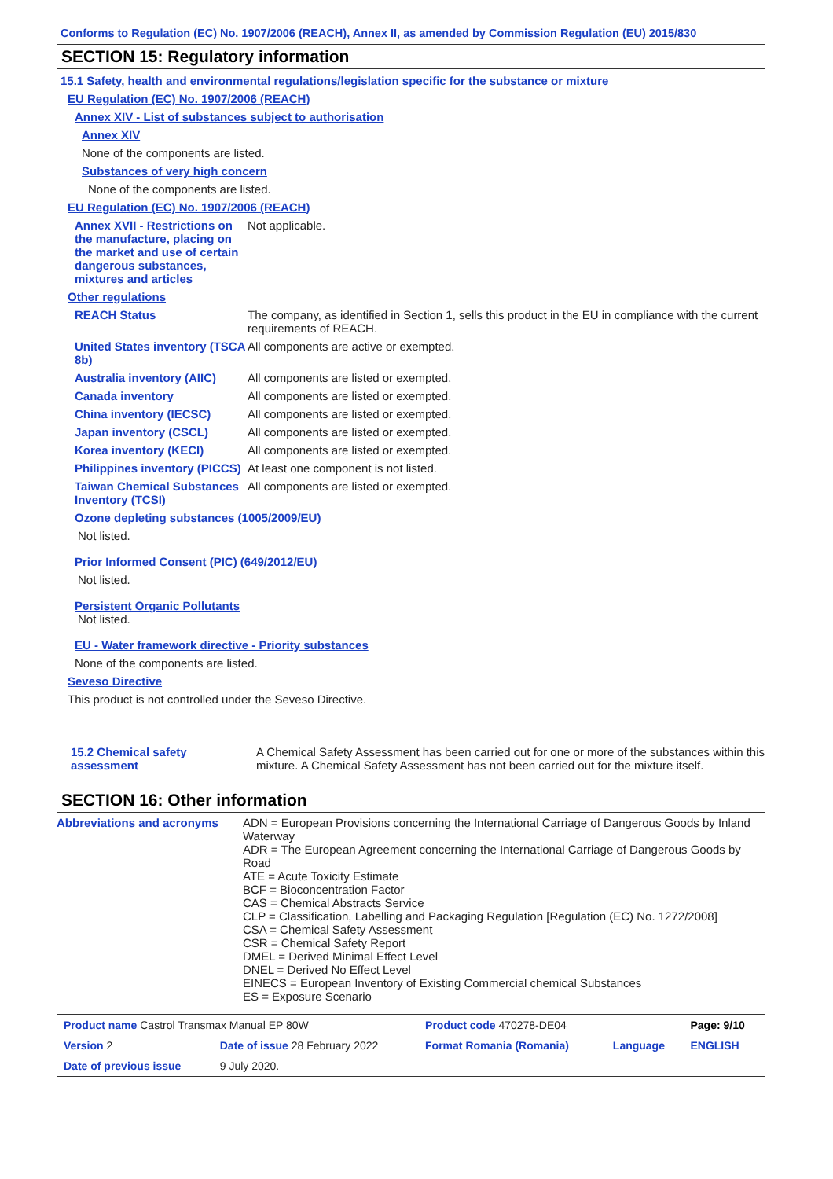Conforms to Regulation (EC) No. 1907/2006 (REACH), Annex II, as amended by Commission Regulation (EU) 2015/830
SECTION 15: Regulatory information
15.1 Safety, health and environmental regulations/legislation specific for the substance or mixture
EU Regulation (EC) No. 1907/2006 (REACH)
Annex XIV - List of substances subject to authorisation
Annex XIV
None of the components are listed.
Substances of very high concern
None of the components are listed.
EU Regulation (EC) No. 1907/2006 (REACH)
Annex XVII - Restrictions on the manufacture, placing on the market and use of certain dangerous substances, mixtures and articles
Not applicable.
Other regulations
REACH Status The company, as identified in Section 1, sells this product in the EU in compliance with the current requirements of REACH.
United States inventory (TSCA 8b)
All components are active or exempted.
Australia inventory (AIIC)
All components are listed or exempted.
Canada inventory All components are listed or exempted.
China inventory (IECSC) All components are listed or exempted.
Japan inventory (CSCL) All components are listed or exempted.
Korea inventory (KECI) All components are listed or exempted.
Philippines inventory (PICCS)
At least one component is not listed.
Taiwan Chemical Substances Inventory (TCSI)
All components are listed or exempted.
Ozone depleting substances (1005/2009/EU)
Not listed.
Prior Informed Consent (PIC) (649/2012/EU)
Not listed.
Persistent Organic Pollutants
Not listed.
EU - Water framework directive - Priority substances
None of the components are listed.
Seveso Directive
This product is not controlled under the Seveso Directive.
15.2 Chemical safety assessment
A Chemical Safety Assessment has been carried out for one or more of the substances within this mixture. A Chemical Safety Assessment has not been carried out for the mixture itself.
SECTION 16: Other information
Abbreviations and acronyms ADN = European Provisions concerning the International Carriage of Dangerous Goods by Inland Waterway
ADR = The European Agreement concerning the International Carriage of Dangerous Goods by Road
ATE = Acute Toxicity Estimate
BCF = Bioconcentration Factor
CAS = Chemical Abstracts Service
CLP = Classification, Labelling and Packaging Regulation [Regulation (EC) No. 1272/2008]
CSA = Chemical Safety Assessment
CSR = Chemical Safety Report
DMEL = Derived Minimal Effect Level
DNEL = Derived No Effect Level
EINECS = European Inventory of Existing Commercial chemical Substances
ES = Exposure Scenario
| Product name Castrol Transmax Manual EP 80W | | Product code 470278-DE04 | | Page: 9/10 |
| Version 2 | Date of issue 28 February 2022 | Format Romania (Romania) | Language | ENGLISH |
| Date of previous issue | 9 July 2020. | | | |